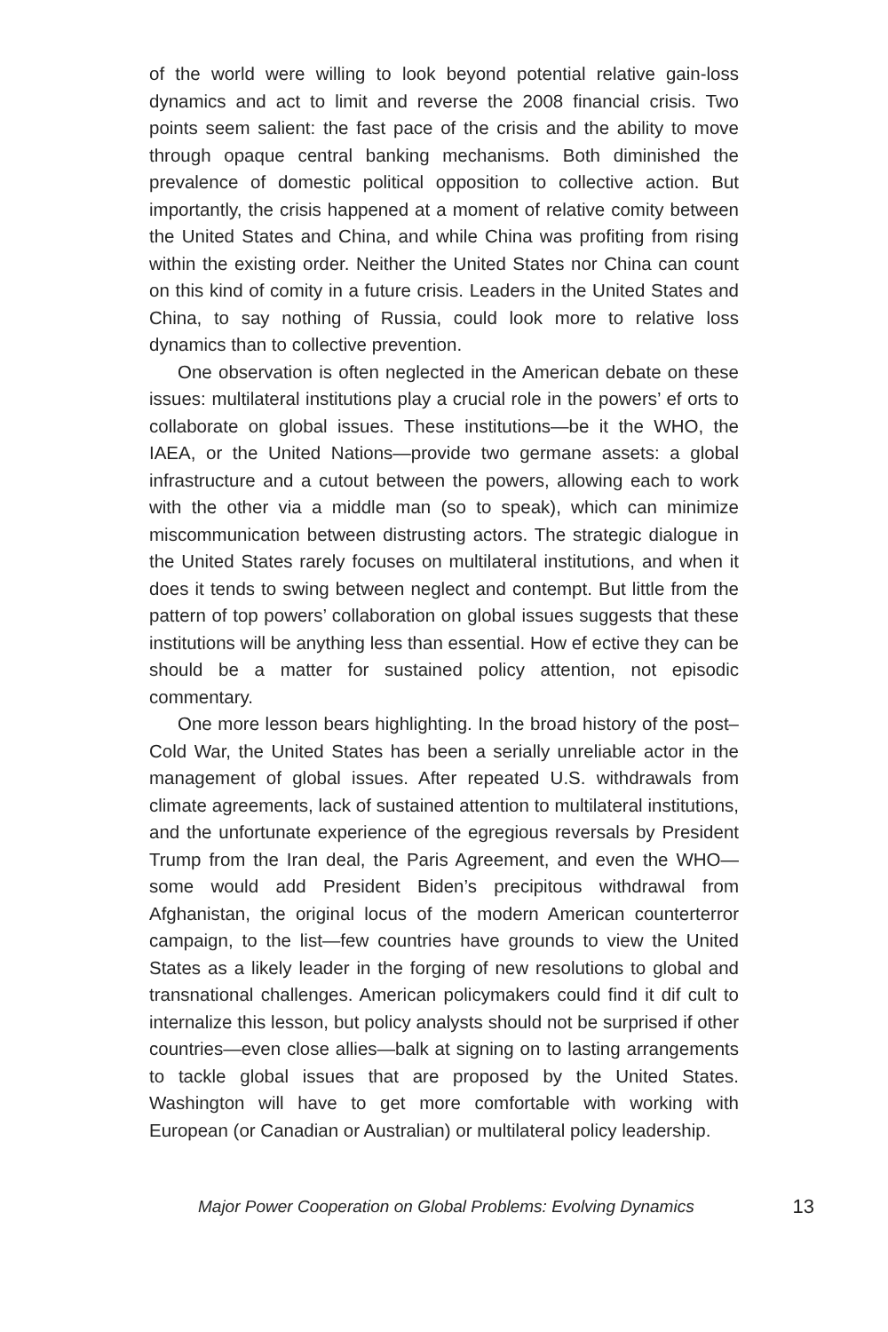of the world were willing to look beyond potential relative gain-loss dynamics and act to limit and reverse the 2008 financial crisis. Two points seem salient: the fast pace of the crisis and the ability to move through opaque central banking mechanisms. Both diminished the prevalence of domestic political opposition to collective action. But importantly, the crisis happened at a moment of relative comity between the United States and China, and while China was profiting from rising within the existing order. Neither the United States nor China can count on this kind of comity in a future crisis. Leaders in the United States and China, to say nothing of Russia, could look more to relative loss dynamics than to collective prevention.
One observation is often neglected in the American debate on these issues: multilateral institutions play a crucial role in the powers’ ef orts to collaborate on global issues. These institutions—be it the WHO, the IAEA, or the United Nations—provide two germane assets: a global infrastructure and a cutout between the powers, allowing each to work with the other via a middle man (so to speak), which can minimize miscommunication between distrusting actors. The strategic dialogue in the United States rarely focuses on multilateral institutions, and when it does it tends to swing between neglect and contempt. But little from the pattern of top powers’ collaboration on global issues suggests that these institutions will be anything less than essential. How ef ective they can be should be a matter for sustained policy attention, not episodic commentary.
One more lesson bears highlighting. In the broad history of the post–Cold War, the United States has been a serially unreliable actor in the management of global issues. After repeated U.S. withdrawals from climate agreements, lack of sustained attention to multilateral institutions, and the unfortunate experience of the egregious reversals by President Trump from the Iran deal, the Paris Agreement, and even the WHO—some would add President Biden’s precipitous withdrawal from Afghanistan, the original locus of the modern American counterterror campaign, to the list—few countries have grounds to view the United States as a likely leader in the forging of new resolutions to global and transnational challenges. American policymakers could find it dif cult to internalize this lesson, but policy analysts should not be surprised if other countries—even close allies—balk at signing on to lasting arrangements to tackle global issues that are proposed by the United States. Washington will have to get more comfortable with working with European (or Canadian or Australian) or multilateral policy leadership.
Major Power Cooperation on Global Problems: Evolving Dynamics 13